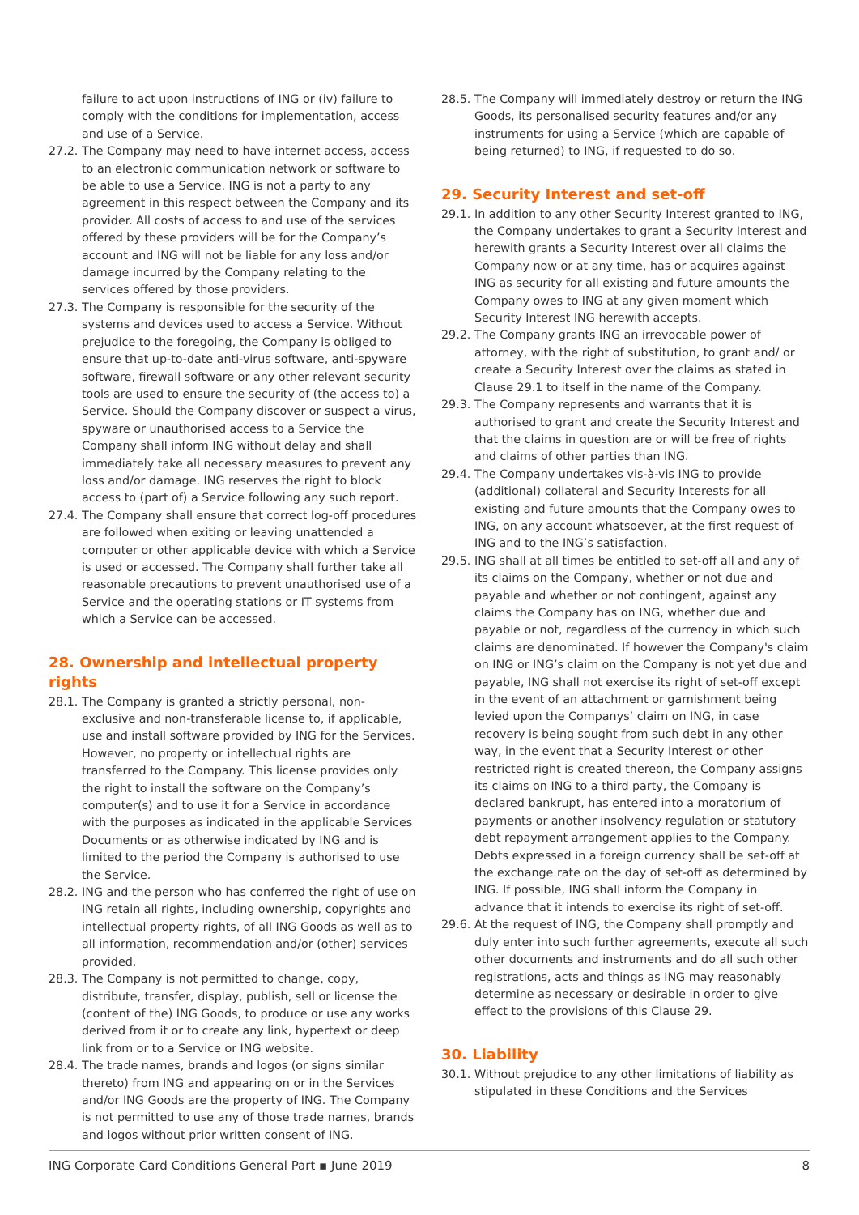failure to act upon instructions of ING or (iv) failure to comply with the conditions for implementation, access and use of a Service.
27.2. The Company may need to have internet access, access to an electronic communication network or software to be able to use a Service. ING is not a party to any agreement in this respect between the Company and its provider. All costs of access to and use of the services offered by these providers will be for the Company’s account and ING will not be liable for any loss and/or damage incurred by the Company relating to the services offered by those providers.
27.3. The Company is responsible for the security of the systems and devices used to access a Service. Without prejudice to the foregoing, the Company is obliged to ensure that up-to-date anti-virus software, anti-spyware software, firewall software or any other relevant security tools are used to ensure the security of (the access to) a Service. Should the Company discover or suspect a virus, spyware or unauthorised access to a Service the Company shall inform ING without delay and shall immediately take all necessary measures to prevent any loss and/or damage. ING reserves the right to block access to (part of) a Service following any such report.
27.4. The Company shall ensure that correct log-off procedures are followed when exiting or leaving unattended a computer or other applicable device with which a Service is used or accessed. The Company shall further take all reasonable precautions to prevent unauthorised use of a Service and the operating stations or IT systems from which a Service can be accessed.
28. Ownership and intellectual property rights
28.1. The Company is granted a strictly personal, non-exclusive and non-transferable license to, if applicable, use and install software provided by ING for the Services. However, no property or intellectual rights are transferred to the Company. This license provides only the right to install the software on the Company’s computer(s) and to use it for a Service in accordance with the purposes as indicated in the applicable Services Documents or as otherwise indicated by ING and is limited to the period the Company is authorised to use the Service.
28.2. ING and the person who has conferred the right of use on ING retain all rights, including ownership, copyrights and intellectual property rights, of all ING Goods as well as to all information, recommendation and/or (other) services provided.
28.3. The Company is not permitted to change, copy, distribute, transfer, display, publish, sell or license the (content of the) ING Goods, to produce or use any works derived from it or to create any link, hypertext or deep link from or to a Service or ING website.
28.4. The trade names, brands and logos (or signs similar thereto) from ING and appearing on or in the Services and/or ING Goods are the property of ING. The Company is not permitted to use any of those trade names, brands and logos without prior written consent of ING.
28.5. The Company will immediately destroy or return the ING Goods, its personalised security features and/or any instruments for using a Service (which are capable of being returned) to ING, if requested to do so.
29. Security Interest and set-off
29.1. In addition to any other Security Interest granted to ING, the Company undertakes to grant a Security Interest and herewith grants a Security Interest over all claims the Company now or at any time, has or acquires against ING as security for all existing and future amounts the Company owes to ING at any given moment which Security Interest ING herewith accepts.
29.2. The Company grants ING an irrevocable power of attorney, with the right of substitution, to grant and/ or create a Security Interest over the claims as stated in Clause 29.1 to itself in the name of the Company.
29.3. The Company represents and warrants that it is authorised to grant and create the Security Interest and that the claims in question are or will be free of rights and claims of other parties than ING.
29.4. The Company undertakes vis-à-vis ING to provide (additional) collateral and Security Interests for all existing and future amounts that the Company owes to ING, on any account whatsoever, at the first request of ING and to the ING’s satisfaction.
29.5. ING shall at all times be entitled to set-off all and any of its claims on the Company, whether or not due and payable and whether or not contingent, against any claims the Company has on ING, whether due and payable or not, regardless of the currency in which such claims are denominated. If however the Company's claim on ING or ING’s claim on the Company is not yet due and payable, ING shall not exercise its right of set-off except in the event of an attachment or garnishment being levied upon the Companys’ claim on ING, in case recovery is being sought from such debt in any other way, in the event that a Security Interest or other restricted right is created thereon, the Company assigns its claims on ING to a third party, the Company is declared bankrupt, has entered into a moratorium of payments or another insolvency regulation or statutory debt repayment arrangement applies to the Company. Debts expressed in a foreign currency shall be set-off at the exchange rate on the day of set-off as determined by ING. If possible, ING shall inform the Company in advance that it intends to exercise its right of set-off.
29.6. At the request of ING, the Company shall promptly and duly enter into such further agreements, execute all such other documents and instruments and do all such other registrations, acts and things as ING may reasonably determine as necessary or desirable in order to give effect to the provisions of this Clause 29.
30. Liability
30.1. Without prejudice to any other limitations of liability as stipulated in these Conditions and the Services
ING Corporate Card Conditions General Part ▪ June 2019 8